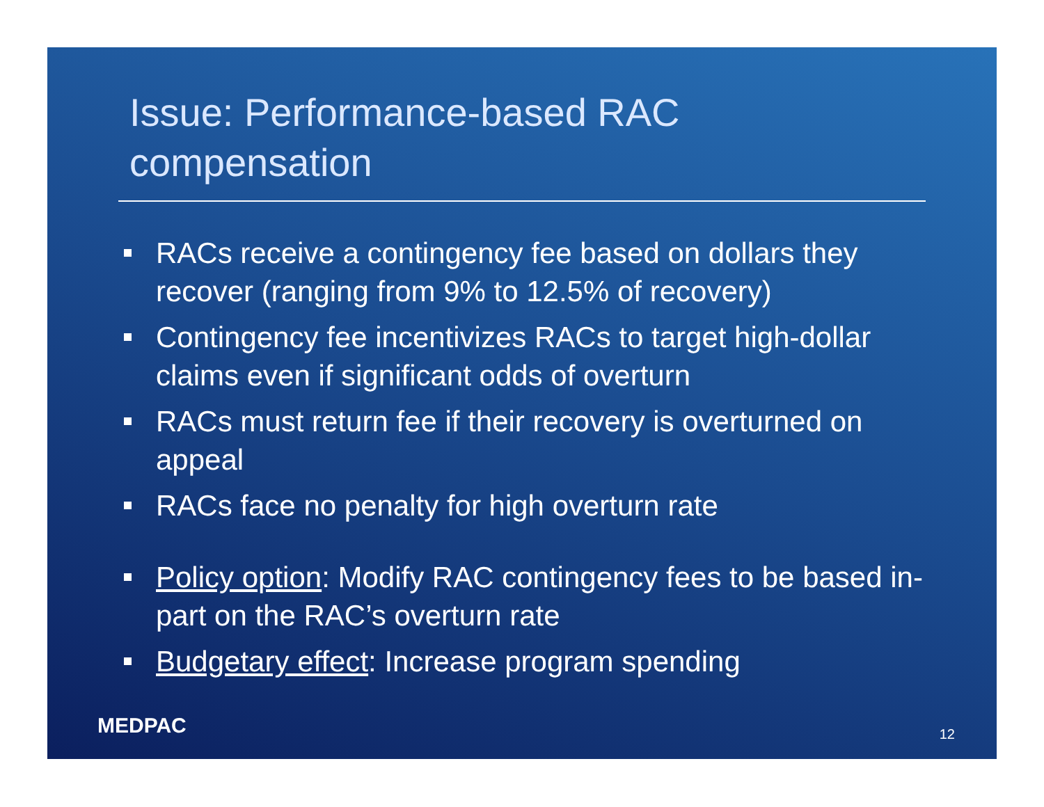Issue: Performance-based RAC
compensation
RACs receive a contingency fee based on dollars they recover (ranging from 9% to 12.5% of recovery)
Contingency fee incentivizes RACs to target high-dollar claims even if significant odds of overturn
RACs must return fee if their recovery is overturned on appeal
RACs face no penalty for high overturn rate
Policy option: Modify RAC contingency fees to be based in-part on the RAC’s overturn rate
Budgetary effect: Increase program spending
MEDPAC 12